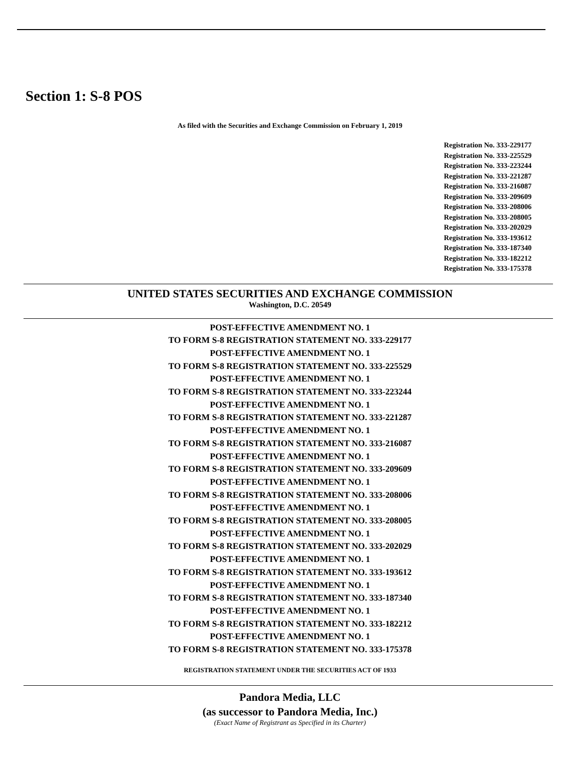Section 1: S-8 POS
As filed with the Securities and Exchange Commission on February 1, 2019
Registration No. 333-229177
Registration No. 333-225529
Registration No. 333-223244
Registration No. 333-221287
Registration No. 333-216087
Registration No. 333-209609
Registration No. 333-208006
Registration No. 333-208005
Registration No. 333-202029
Registration No. 333-193612
Registration No. 333-187340
Registration No. 333-182212
Registration No. 333-175378
UNITED STATES SECURITIES AND EXCHANGE COMMISSION
Washington, D.C. 20549
POST-EFFECTIVE AMENDMENT NO. 1
TO FORM S-8 REGISTRATION STATEMENT NO. 333-229177
POST-EFFECTIVE AMENDMENT NO. 1
TO FORM S-8 REGISTRATION STATEMENT NO. 333-225529
POST-EFFECTIVE AMENDMENT NO. 1
TO FORM S-8 REGISTRATION STATEMENT NO. 333-223244
POST-EFFECTIVE AMENDMENT NO. 1
TO FORM S-8 REGISTRATION STATEMENT NO. 333-221287
POST-EFFECTIVE AMENDMENT NO. 1
TO FORM S-8 REGISTRATION STATEMENT NO. 333-216087
POST-EFFECTIVE AMENDMENT NO. 1
TO FORM S-8 REGISTRATION STATEMENT NO. 333-209609
POST-EFFECTIVE AMENDMENT NO. 1
TO FORM S-8 REGISTRATION STATEMENT NO. 333-208006
POST-EFFECTIVE AMENDMENT NO. 1
TO FORM S-8 REGISTRATION STATEMENT NO. 333-208005
POST-EFFECTIVE AMENDMENT NO. 1
TO FORM S-8 REGISTRATION STATEMENT NO. 333-202029
POST-EFFECTIVE AMENDMENT NO. 1
TO FORM S-8 REGISTRATION STATEMENT NO. 333-193612
POST-EFFECTIVE AMENDMENT NO. 1
TO FORM S-8 REGISTRATION STATEMENT NO. 333-187340
POST-EFFECTIVE AMENDMENT NO. 1
TO FORM S-8 REGISTRATION STATEMENT NO. 333-182212
POST-EFFECTIVE AMENDMENT NO. 1
TO FORM S-8 REGISTRATION STATEMENT NO. 333-175378
REGISTRATION STATEMENT UNDER THE SECURITIES ACT OF 1933
Pandora Media, LLC
(as successor to Pandora Media, Inc.)
(Exact Name of Registrant as Specified in its Charter)